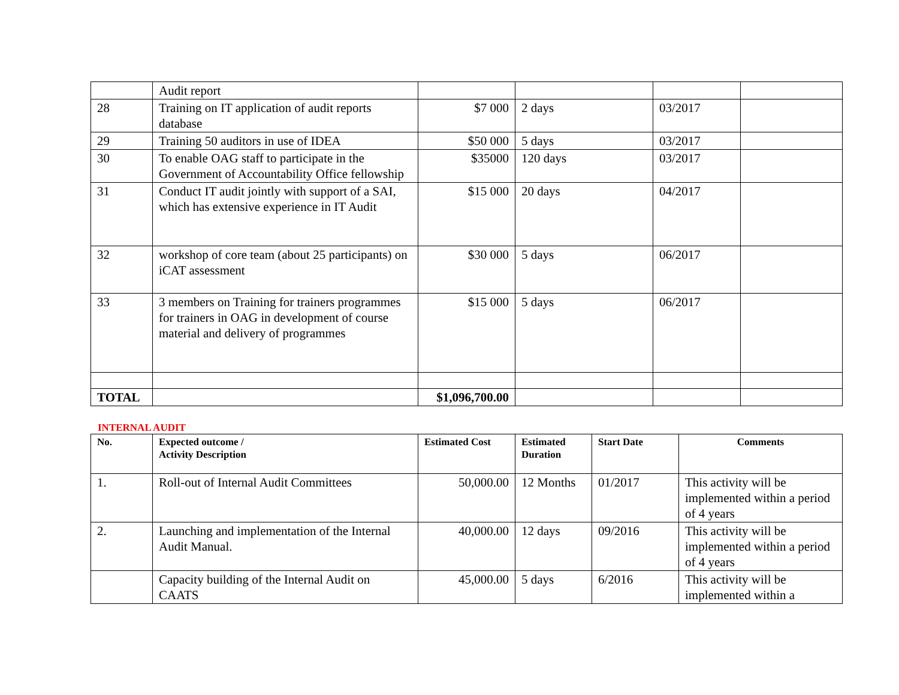| | Audit report | | | | |
| 28 | Training on IT application of audit reports database | $7 000 | 2 days | 03/2017 | |
| 29 | Training 50 auditors in use of IDEA | $50 000 | 5 days | 03/2017 | |
| 30 | To enable OAG staff to participate in the Government of Accountability Office fellowship | $35000 | 120 days | 03/2017 | |
| 31 | Conduct IT audit jointly with support of a SAI, which has extensive experience in IT Audit | $15 000 | 20 days | 04/2017 | |
| 32 | workshop of core team (about 25 participants) on iCAT assessment | $30 000 | 5 days | 06/2017 | |
| 33 | 3 members on Training for trainers programmes for trainers in OAG in development of course material and delivery of programmes | $15 000 | 5 days | 06/2017 | |
| TOTAL | | $1,096,700.00 | | | |
INTERNAL AUDIT
| No. | Expected outcome / Activity Description | Estimated Cost | Estimated Duration | Start Date | Comments |
| --- | --- | --- | --- | --- | --- |
| 1. | Roll-out of Internal Audit Committees | 50,000.00 | 12 Months | 01/2017 | This activity will be implemented within a period of 4 years |
| 2. | Launching and implementation of the Internal Audit Manual. | 40,000.00 | 12 days | 09/2016 | This activity will be implemented within a period of 4 years |
| | Capacity building of the Internal Audit on CAATS | 45,000.00 | 5 days | 6/2016 | This activity will be implemented within a |